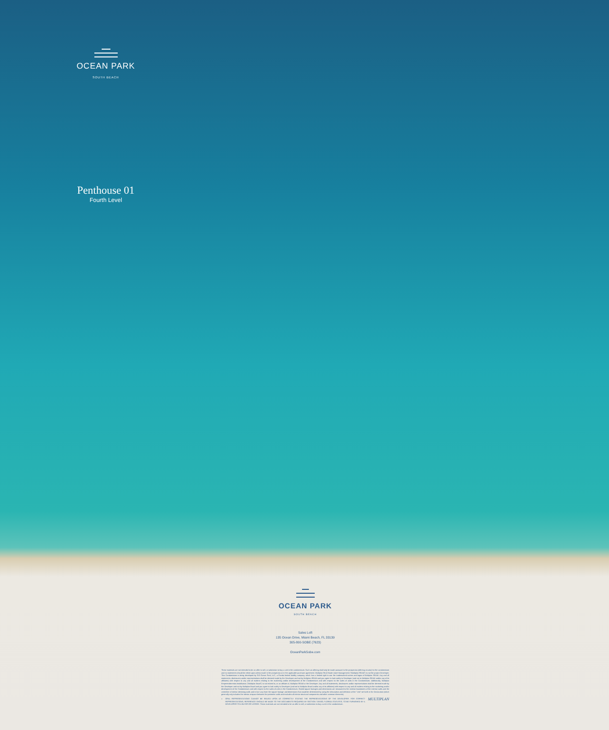OCEAN PARK
SOUTH BEACH
Penthouse 01
Fourth Level
OCEAN PARK
SOUTH BEACH
Sales Loft
135 Ocean Drive, Miami Beach, FL 33139
305-800-SOBE (7623)
OceanParkSobe.com
These materials are not intended to be an offer to sell, or solicitation to buy a unit in the condominium. Such an offering shall only be made pursuant to the prospectus (offering circular) for the condominium and no statements should be relied upon unless made in the prospectus or in the applicable purchase agreement. Multiplan Real Estate Asset Management ("Multiplan REAM") is not the project Developer. This Condominium is being developed by 312 Ocean Park, LLC, a Florida limited liability company, which has a limited right to use the trademarked names and logos of Multiplan REAM. Any and all statements, disclosures and/or representations shall be deemed made by the Developer and not by Multiplan REAM and you agree to look solely to Developer (and not to Multiplan REAM and/or any of its affiliates) with respect to any and all matters relating to the marketing and/or development of the Condominium and with respect to the sales of units in the Condominium. Additionally, Multiplan Empreendimentos Imobiliarios ("Multiplan Brazil") is not related to, or an affiliate of, Multiplan REAM or the Developer. Any and all statements, disclosures and/or representations shall be deemed made by the Developer and not by Multiplan Brazil and you agree to look solely to Developer (and not to Multiplan Brazil and/or any of its affiliates) with respect to any and all matters relating to the marketing and/or development of the Condominium and with respect to the sales of units in the Condominium. Stated square footages and dimensions are measured to the exterior boundaries of the exterior walls and the centerline of interior demising walls and in fact vary from the square footage and dimensions that would be determined by using the description and definition of the "Unit" set forth in the Declaration (which generally only includes the interior airspace between the perimeter walls and excludes all interior structural components and other common elements).
⌂ ORAL REPRESENTATIONS CANNOT BE RELIED UPON AS CORRECTLY STATING THE REPRESENTATIONS OF THE DEVELOPER. FOR CORRECT REPRESENTATIONS, REFERENCE SHOULD BE MADE TO THE DOCUMENTS REQUIRED BY SECTION 718.503, FLORIDA STATUTES, TO BE FURNISHED BY A DEVELOPER TO A BUYER OR LESSEE. These materials are not intended to be an offer to sell, or solicitation to buy a unit in the condominium. MULTIPLAN